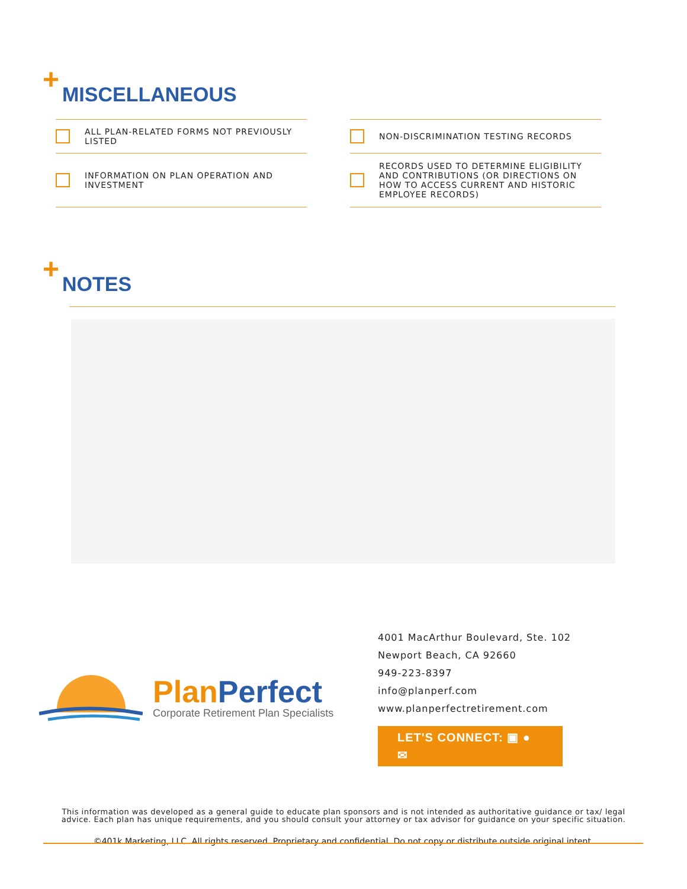+ MISCELLANEOUS
ALL PLAN-RELATED FORMS NOT PREVIOUSLY LISTED
INFORMATION ON PLAN OPERATION AND INVESTMENT
NON-DISCRIMINATION TESTING RECORDS
RECORDS USED TO DETERMINE ELIGIBILITY AND CONTRIBUTIONS (OR DIRECTIONS ON HOW TO ACCESS CURRENT AND HISTORIC EMPLOYEE RECORDS)
+ NOTES
Plan Perfect
Corporate Retirement Plan Specialists
4001 MacArthur Boulevard, Ste. 102
Newport Beach, CA 92660
949-223-8397
info@planperf.com
www.planperfectretirement.com
LET'S CONNECT: ▣ ● ✉
This information was developed as a general guide to educate plan sponsors and is not intended as authoritative guidance or tax/ legal advice. Each plan has unique requirements, and you should consult your attorney or tax advisor for guidance on your specific situation.
©401k Marketing, LLC. All rights reserved. Proprietary and confidential. Do not copy or distribute outside original intent.